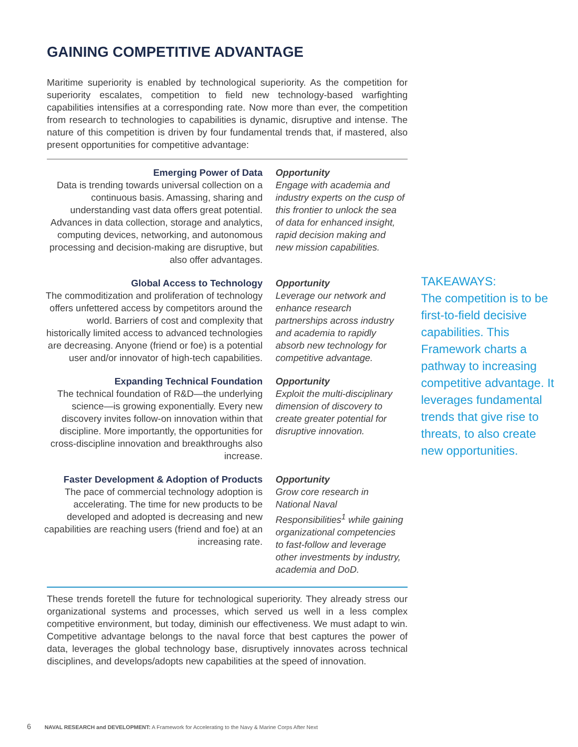GAINING COMPETITIVE ADVANTAGE
Maritime superiority is enabled by technological superiority. As the competition for superiority escalates, competition to field new technology-based warfighting capabilities intensifies at a corresponding rate. Now more than ever, the competition from research to technologies to capabilities is dynamic, disruptive and intense. The nature of this competition is driven by four fundamental trends that, if mastered, also present opportunities for competitive advantage:
Emerging Power of Data
Data is trending towards universal collection on a continuous basis. Amassing, sharing and understanding vast data offers great potential. Advances in data collection, storage and analytics, computing devices, networking, and autonomous processing and decision-making are disruptive, but also offer advantages.
Opportunity
Engage with academia and industry experts on the cusp of this frontier to unlock the sea of data for enhanced insight, rapid decision making and new mission capabilities.
Global Access to Technology
The commoditization and proliferation of technology offers unfettered access by competitors around the world. Barriers of cost and complexity that historically limited access to advanced technologies are decreasing. Anyone (friend or foe) is a potential user and/or innovator of high-tech capabilities.
Opportunity
Leverage our network and enhance research partnerships across industry and academia to rapidly absorb new technology for competitive advantage.
Expanding Technical Foundation
The technical foundation of R&D—the underlying science—is growing exponentially. Every new discovery invites follow-on innovation within that discipline. More importantly, the opportunities for cross-discipline innovation and breakthroughs also increase.
Opportunity
Exploit the multi-disciplinary dimension of discovery to create greater potential for disruptive innovation.
Faster Development & Adoption of Products
The pace of commercial technology adoption is accelerating. The time for new products to be developed and adopted is decreasing and new capabilities are reaching users (friend and foe) at an increasing rate.
Opportunity
Grow core research in National Naval Responsibilities<sup>1</sup> while gaining organizational competencies to fast-follow and leverage other investments by industry, academia and DoD.
These trends foretell the future for technological superiority. They already stress our organizational systems and processes, which served us well in a less complex competitive environment, but today, diminish our effectiveness. We must adapt to win. Competitive advantage belongs to the naval force that best captures the power of data, leverages the global technology base, disruptively innovates across technical disciplines, and develops/adopts new capabilities at the speed of innovation.
TAKEAWAYS:
The competition is to be first-to-field decisive capabilities. This Framework charts a pathway to increasing competitive advantage. It leverages fundamental trends that give rise to threats, to also create new opportunities.
6 NAVAL RESEARCH and DEVELOPMENT: A Framework for Accelerating to the Navy & Marine Corps After Next